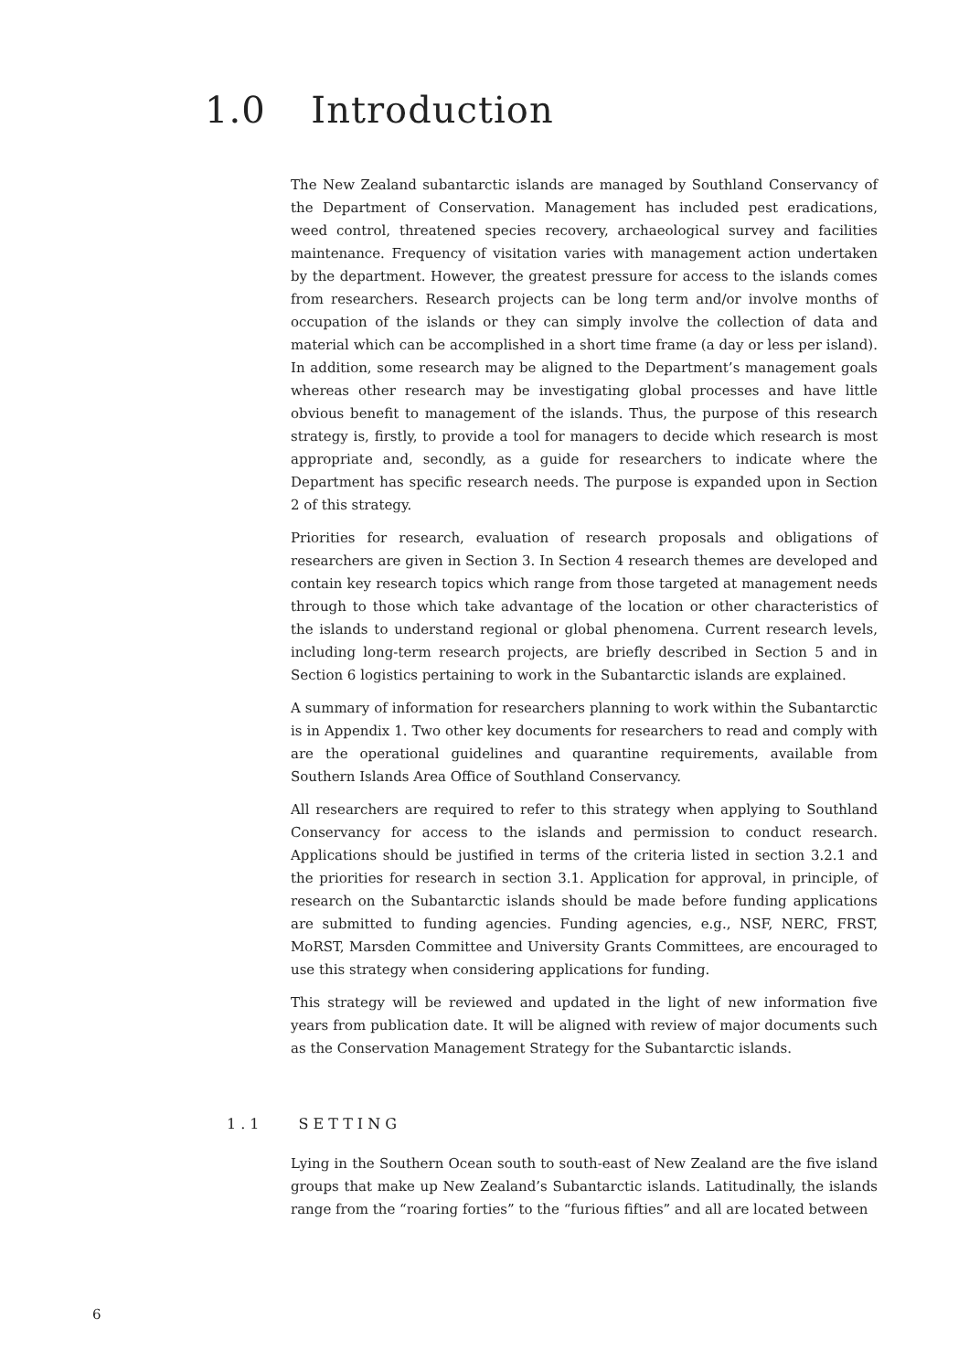1.0 Introduction
The New Zealand subantarctic islands are managed by Southland Conservancy of the Department of Conservation. Management has included pest eradications, weed control, threatened species recovery, archaeological survey and facilities maintenance. Frequency of visitation varies with management action undertaken by the department. However, the greatest pressure for access to the islands comes from researchers. Research projects can be long term and/or involve months of occupation of the islands or they can simply involve the collection of data and material which can be accomplished in a short time frame (a day or less per island). In addition, some research may be aligned to the Department’s management goals whereas other research may be investigating global processes and have little obvious benefit to management of the islands. Thus, the purpose of this research strategy is, firstly, to provide a tool for managers to decide which research is most appropriate and, secondly, as a guide for researchers to indicate where the Department has specific research needs. The purpose is expanded upon in Section 2 of this strategy.
Priorities for research, evaluation of research proposals and obligations of researchers are given in Section 3. In Section 4 research themes are developed and contain key research topics which range from those targeted at management needs through to those which take advantage of the location or other characteristics of the islands to understand regional or global phenomena. Current research levels, including long-term research projects, are briefly described in Section 5 and in Section 6 logistics pertaining to work in the Subantarctic islands are explained.
A summary of information for researchers planning to work within the Subantarctic is in Appendix 1. Two other key documents for researchers to read and comply with are the operational guidelines and quarantine requirements, available from Southern Islands Area Office of Southland Conservancy.
All researchers are required to refer to this strategy when applying to Southland Conservancy for access to the islands and permission to conduct research. Applications should be justified in terms of the criteria listed in section 3.2.1 and the priorities for research in section 3.1. Application for approval, in principle, of research on the Subantarctic islands should be made before funding applications are submitted to funding agencies. Funding agencies, e.g., NSF, NERC, FRST, MoRST, Marsden Committee and University Grants Committees, are encouraged to use this strategy when considering applications for funding.
This strategy will be reviewed and updated in the light of new information five years from publication date. It will be aligned with review of major documents such as the Conservation Management Strategy for the Subantarctic islands.
1.1 SETTING
Lying in the Southern Ocean south to south-east of New Zealand are the five island groups that make up New Zealand’s Subantarctic islands. Latitudinally, the islands range from the “roaring forties” to the “furious fifties” and all are located between
6